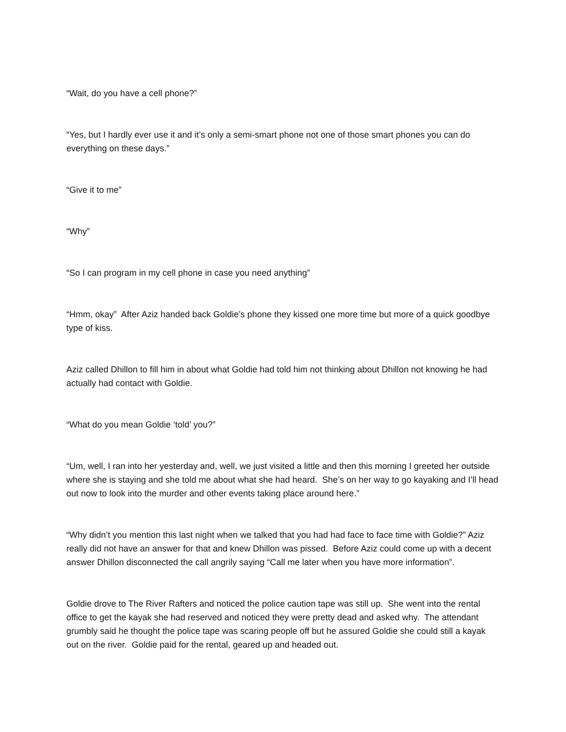“Wait, do you have a cell phone?”
“Yes, but I hardly ever use it and it’s only a semi-smart phone not one of those smart phones you can do everything on these days.”
“Give it to me”
“Why”
“So I can program in my cell phone in case you need anything”
“Hmm, okay” After Aziz handed back Goldie’s phone they kissed one more time but more of a quick goodbye type of kiss.
Aziz called Dhillon to fill him in about what Goldie had told him not thinking about Dhillon not knowing he had actually had contact with Goldie.
“What do you mean Goldie ‘told’ you?”
“Um, well, I ran into her yesterday and, well, we just visited a little and then this morning I greeted her outside where she is staying and she told me about what she had heard. She’s on her way to go kayaking and I’ll head out now to look into the murder and other events taking place around here.”
“Why didn’t you mention this last night when we talked that you had had face to face time with Goldie?” Aziz really did not have an answer for that and knew Dhillon was pissed. Before Aziz could come up with a decent answer Dhillon disconnected the call angrily saying “Call me later when you have more information”.
Goldie drove to The River Rafters and noticed the police caution tape was still up. She went into the rental office to get the kayak she had reserved and noticed they were pretty dead and asked why. The attendant grumbly said he thought the police tape was scaring people off but he assured Goldie she could still a kayak out on the river. Goldie paid for the rental, geared up and headed out.